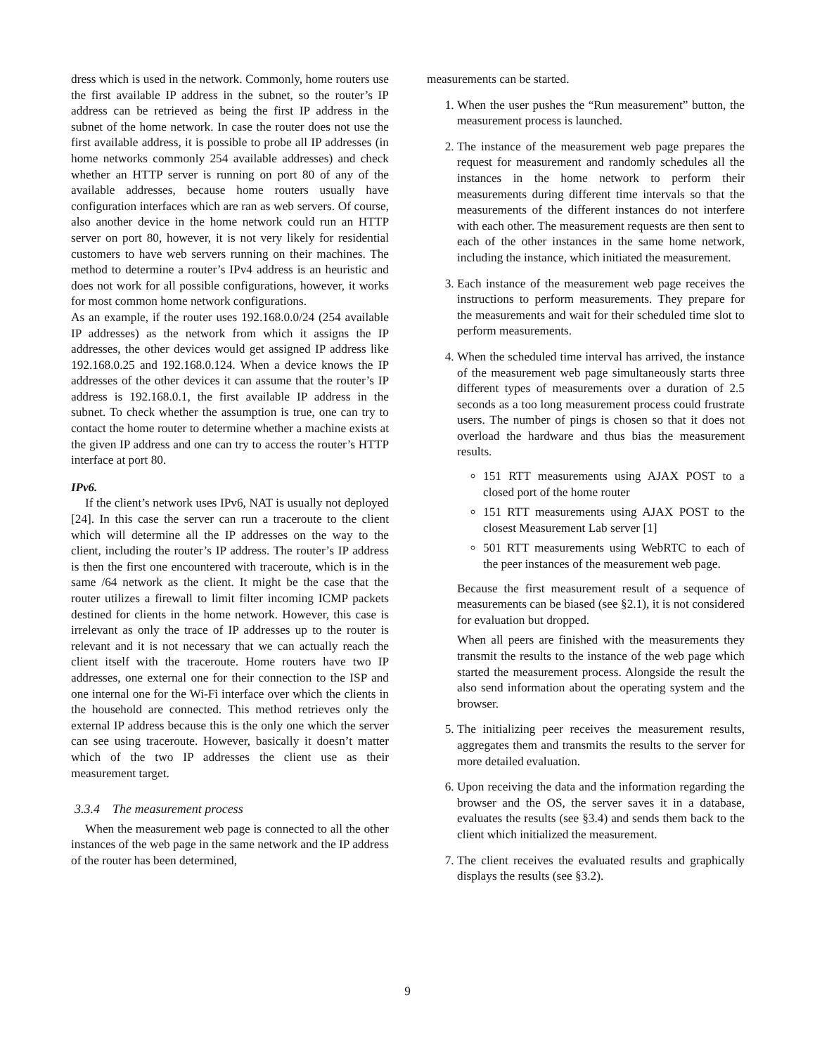dress which is used in the network. Commonly, home routers use the first available IP address in the subnet, so the router’s IP address can be retrieved as being the first IP address in the subnet of the home network. In case the router does not use the first available address, it is possible to probe all IP addresses (in home networks commonly 254 available addresses) and check whether an HTTP server is running on port 80 of any of the available addresses, because home routers usually have configuration interfaces which are ran as web servers. Of course, also another device in the home network could run an HTTP server on port 80, however, it is not very likely for residential customers to have web servers running on their machines. The method to determine a router’s IPv4 address is an heuristic and does not work for all possible configurations, however, it works for most common home network configurations.
As an example, if the router uses 192.168.0.0/24 (254 available IP addresses) as the network from which it assigns the IP addresses, the other devices would get assigned IP address like 192.168.0.25 and 192.168.0.124. When a device knows the IP addresses of the other devices it can assume that the router’s IP address is 192.168.0.1, the first available IP address in the subnet. To check whether the assumption is true, one can try to contact the home router to determine whether a machine exists at the given IP address and one can try to access the router’s HTTP interface at port 80.
IPv6.
If the client’s network uses IPv6, NAT is usually not deployed [24]. In this case the server can run a traceroute to the client which will determine all the IP addresses on the way to the client, including the router’s IP address. The router’s IP address is then the first one encountered with traceroute, which is in the same /64 network as the client. It might be the case that the router utilizes a firewall to limit filter incoming ICMP packets destined for clients in the home network. However, this case is irrelevant as only the trace of IP addresses up to the router is relevant and it is not necessary that we can actually reach the client itself with the traceroute. Home routers have two IP addresses, one external one for their connection to the ISP and one internal one for the Wi-Fi interface over which the clients in the household are connected. This method retrieves only the external IP address because this is the only one which the server can see using traceroute. However, basically it doesn’t matter which of the two IP addresses the client use as their measurement target.
3.3.4 The measurement process
When the measurement web page is connected to all the other instances of the web page in the same network and the IP address of the router has been determined,
measurements can be started.
1. When the user pushes the “Run measurement” button, the measurement process is launched.
2. The instance of the measurement web page prepares the request for measurement and randomly schedules all the instances in the home network to perform their measurements during different time intervals so that the measurements of the different instances do not interfere with each other. The measurement requests are then sent to each of the other instances in the same home network, including the instance, which initiated the measurement.
3. Each instance of the measurement web page receives the instructions to perform measurements. They prepare for the measurements and wait for their scheduled time slot to perform measurements.
4. When the scheduled time interval has arrived, the instance of the measurement web page simultaneously starts three different types of measurements over a duration of 2.5 seconds as a too long measurement process could frustrate users. The number of pings is chosen so that it does not overload the hardware and thus bias the measurement results.
151 RTT measurements using AJAX POST to a closed port of the home router
151 RTT measurements using AJAX POST to the closest Measurement Lab server [1]
501 RTT measurements using WebRTC to each of the peer instances of the measurement web page.
Because the first measurement result of a sequence of measurements can be biased (see §2.1), it is not considered for evaluation but dropped.
When all peers are finished with the measurements they transmit the results to the instance of the web page which started the measurement process. Alongside the result the also send information about the operating system and the browser.
5. The initializing peer receives the measurement results, aggregates them and transmits the results to the server for more detailed evaluation.
6. Upon receiving the data and the information regarding the browser and the OS, the server saves it in a database, evaluates the results (see §3.4) and sends them back to the client which initialized the measurement.
7. The client receives the evaluated results and graphically displays the results (see §3.2).
9